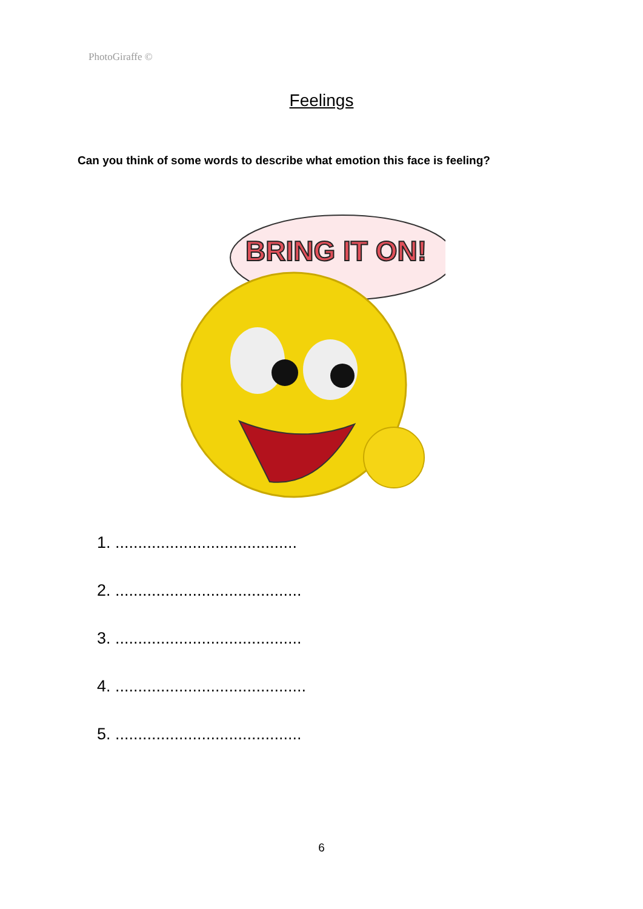PhotoGiraffe ©
Feelings
Can you think of some words to describe what emotion this face is feeling?
BRING IT ON!
1. ........................................
2. .........................................
3. .........................................
4. ..........................................
5. .........................................
6